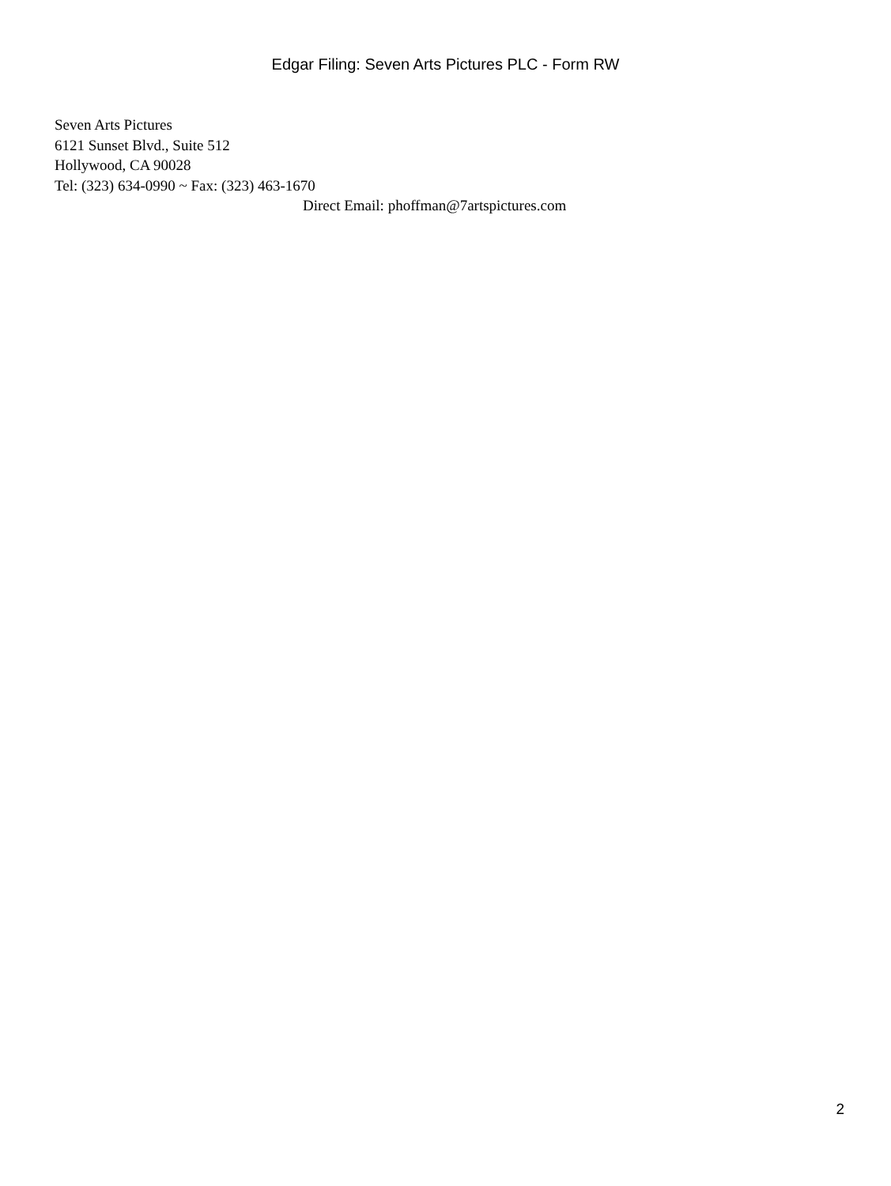Edgar Filing: Seven Arts Pictures PLC - Form RW
Seven Arts Pictures
6121 Sunset Blvd., Suite 512
Hollywood, CA 90028
Tel: (323) 634-0990 ~ Fax: (323) 463-1670
Direct Email: phoffman@7artspictures.com
2